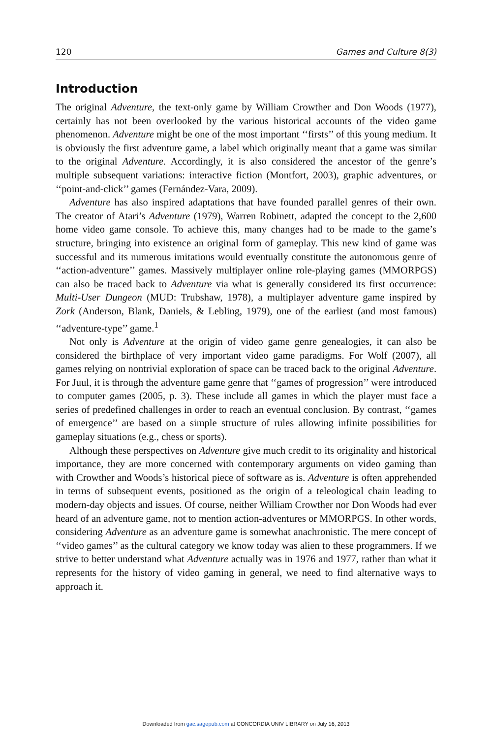120 Games and Culture 8(3)
Introduction
The original Adventure, the text-only game by William Crowther and Don Woods (1977), certainly has not been overlooked by the various historical accounts of the video game phenomenon. Adventure might be one of the most important ‘‘firsts’’ of this young medium. It is obviously the first adventure game, a label which originally meant that a game was similar to the original Adventure. Accordingly, it is also considered the ancestor of the genre’s multiple subsequent variations: interactive fiction (Montfort, 2003), graphic adventures, or ‘‘point-and-click’’ games (Fernández-Vara, 2009).
Adventure has also inspired adaptations that have founded parallel genres of their own. The creator of Atari’s Adventure (1979), Warren Robinett, adapted the concept to the 2,600 home video game console. To achieve this, many changes had to be made to the game’s structure, bringing into existence an original form of gameplay. This new kind of game was successful and its numerous imitations would eventually constitute the autonomous genre of ‘‘action-adventure’’ games. Massively multiplayer online role-playing games (MMORPGS) can also be traced back to Adventure via what is generally considered its first occurrence: Multi-User Dungeon (MUD: Trubshaw, 1978), a multiplayer adventure game inspired by Zork (Anderson, Blank, Daniels, & Lebling, 1979), one of the earliest (and most famous) ‘‘adventure-type’’ game.<sup>1</sup>
Not only is Adventure at the origin of video game genre genealogies, it can also be considered the birthplace of very important video game paradigms. For Wolf (2007), all games relying on nontrivial exploration of space can be traced back to the original Adventure. For Juul, it is through the adventure game genre that ‘‘games of progression’’ were introduced to computer games (2005, p. 3). These include all games in which the player must face a series of predefined challenges in order to reach an eventual conclusion. By contrast, ‘‘games of emergence’’ are based on a simple structure of rules allowing infinite possibilities for gameplay situations (e.g., chess or sports).
Although these perspectives on Adventure give much credit to its originality and historical importance, they are more concerned with contemporary arguments on video gaming than with Crowther and Woods’s historical piece of software as is. Adventure is often apprehended in terms of subsequent events, positioned as the origin of a teleological chain leading to modern-day objects and issues. Of course, neither William Crowther nor Don Woods had ever heard of an adventure game, not to mention action-adventures or MMORPGS. In other words, considering Adventure as an adventure game is somewhat anachronistic. The mere concept of ‘‘video games’’ as the cultural category we know today was alien to these programmers. If we strive to better understand what Adventure actually was in 1976 and 1977, rather than what it represents for the history of video gaming in general, we need to find alternative ways to approach it.
Downloaded from gac.sagepub.com at CONCORDIA UNIV LIBRARY on July 16, 2013